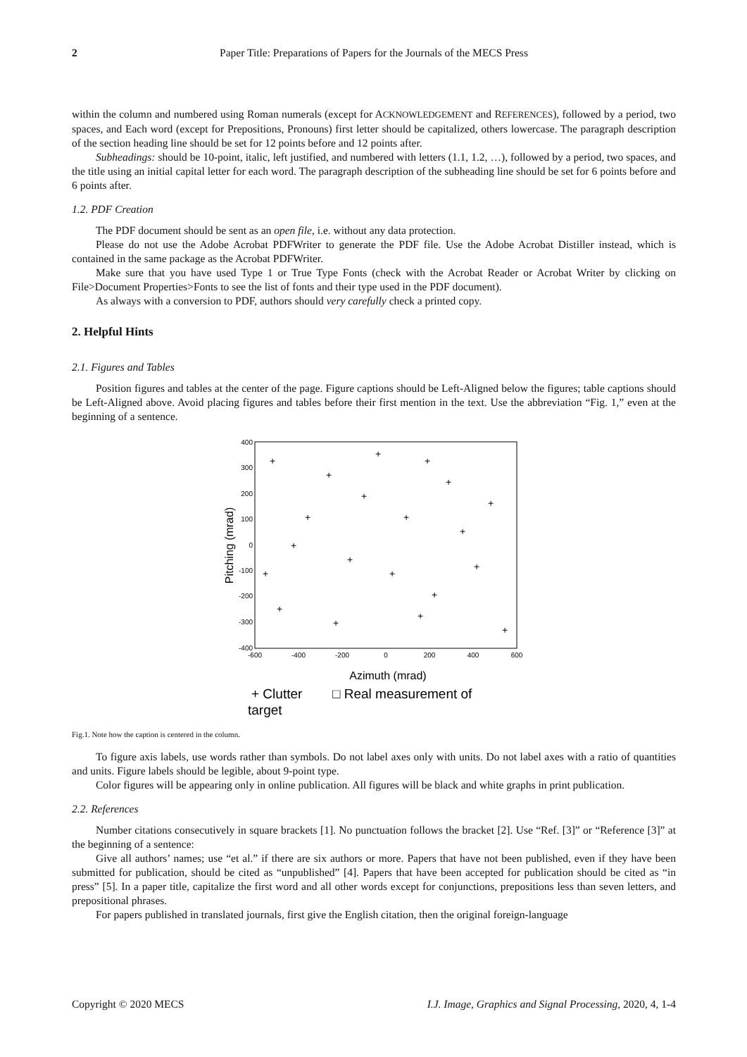2 Paper Title: Preparations of Papers for the Journals of the MECS Press
within the column and numbered using Roman numerals (except for ACKNOWLEDGEMENT and REFERENCES), followed by a period, two spaces, and Each word (except for Prepositions, Pronouns) first letter should be capitalized, others lowercase. The paragraph description of the section heading line should be set for 12 points before and 12 points after.
Subheadings: should be 10-point, italic, left justified, and numbered with letters (1.1, 1.2, …), followed by a period, two spaces, and the title using an initial capital letter for each word. The paragraph description of the subheading line should be set for 6 points before and 6 points after.
1.2. PDF Creation
The PDF document should be sent as an open file, i.e. without any data protection.
Please do not use the Adobe Acrobat PDFWriter to generate the PDF file. Use the Adobe Acrobat Distiller instead, which is contained in the same package as the Acrobat PDFWriter.
Make sure that you have used Type 1 or True Type Fonts (check with the Acrobat Reader or Acrobat Writer by clicking on File>Document Properties>Fonts to see the list of fonts and their type used in the PDF document).
As always with a conversion to PDF, authors should very carefully check a printed copy.
2. Helpful Hints
2.1. Figures and Tables
Position figures and tables at the center of the page. Figure captions should be Left-Aligned below the figures; table captions should be Left-Aligned above. Avoid placing figures and tables before their first mention in the text. Use the abbreviation “Fig. 1,” even at the beginning of a sentence.
400
300
200
100
0
-100
-200
-300
-400
-600
-400
-200
0
200
400
600
Pitching (mrad)
Azimuth (mrad)
+
+
+
+
+
+
+
+
+
+
+
+
+
+
+
+
+
+
+
+
+ Clutter
□ Real measurement of
target
Fig.1. Note how the caption is centered in the column.
To figure axis labels, use words rather than symbols. Do not label axes only with units. Do not label axes with a ratio of quantities and units. Figure labels should be legible, about 9-point type.
Color figures will be appearing only in online publication. All figures will be black and white graphs in print publication.
2.2. References
Number citations consecutively in square brackets [1]. No punctuation follows the bracket [2]. Use “Ref. [3]” or “Reference [3]” at the beginning of a sentence:
Give all authors’ names; use “et al.” if there are six authors or more. Papers that have not been published, even if they have been submitted for publication, should be cited as “unpublished” [4]. Papers that have been accepted for publication should be cited as “in press” [5]. In a paper title, capitalize the first word and all other words except for conjunctions, prepositions less than seven letters, and prepositional phrases.
For papers published in translated journals, first give the English citation, then the original foreign-language
Copyright © 2020 MECS I.J. Image, Graphics and Signal Processing, 2020, 4, 1-4